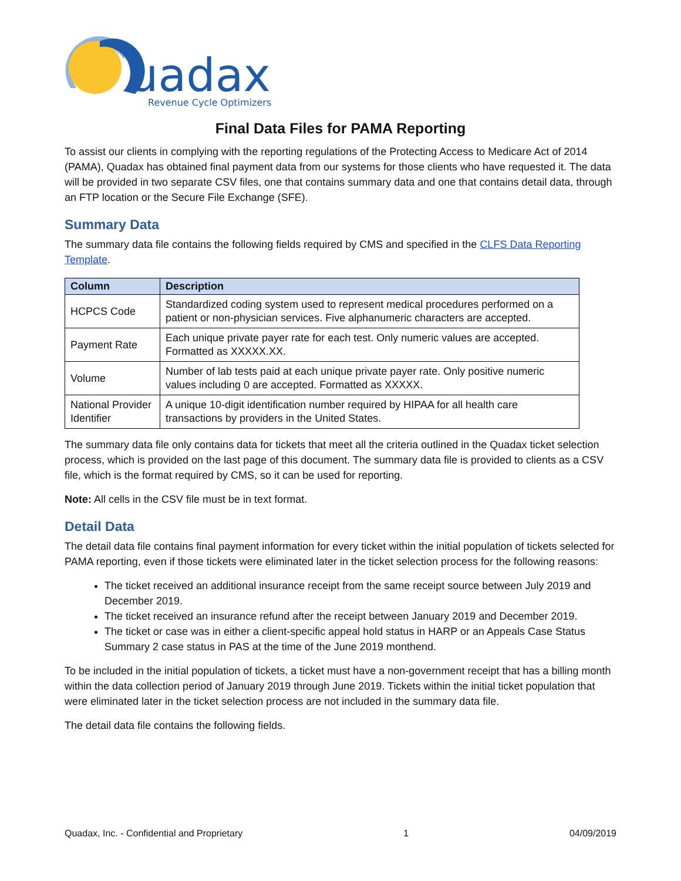uadax
Revenue Cycle Optimizers
Final Data Files for PAMA Reporting
To assist our clients in complying with the reporting regulations of the Protecting Access to Medicare Act of 2014 (PAMA), Quadax has obtained final payment data from our systems for those clients who have requested it. The data will be provided in two separate CSV files, one that contains summary data and one that contains detail data, through an FTP location or the Secure File Exchange (SFE).
Summary Data
The summary data file contains the following fields required by CMS and specified in the CLFS Data Reporting Template.
| Column | Description |
| --- | --- |
| HCPCS Code | Standardized coding system used to represent medical procedures performed on a patient or non-physician services. Five alphanumeric characters are accepted. |
| Payment Rate | Each unique private payer rate for each test. Only numeric values are accepted. Formatted as XXXXX.XX. |
| Volume | Number of lab tests paid at each unique private payer rate. Only positive numeric values including 0 are accepted. Formatted as XXXXX. |
| National Provider Identifier | A unique 10-digit identification number required by HIPAA for all health care transactions by providers in the United States. |
The summary data file only contains data for tickets that meet all the criteria outlined in the Quadax ticket selection process, which is provided on the last page of this document. The summary data file is provided to clients as a CSV file, which is the format required by CMS, so it can be used for reporting.
Note: All cells in the CSV file must be in text format.
Detail Data
The detail data file contains final payment information for every ticket within the initial population of tickets selected for PAMA reporting, even if those tickets were eliminated later in the ticket selection process for the following reasons:
The ticket received an additional insurance receipt from the same receipt source between July 2019 and December 2019.
The ticket received an insurance refund after the receipt between January 2019 and December 2019.
The ticket or case was in either a client-specific appeal hold status in HARP or an Appeals Case Status Summary 2 case status in PAS at the time of the June 2019 monthend.
To be included in the initial population of tickets, a ticket must have a non-government receipt that has a billing month within the data collection period of January 2019 through June 2019. Tickets within the initial ticket population that were eliminated later in the ticket selection process are not included in the summary data file.
The detail data file contains the following fields.
Quadax, Inc. - Confidential and Proprietary 1 04/09/2019